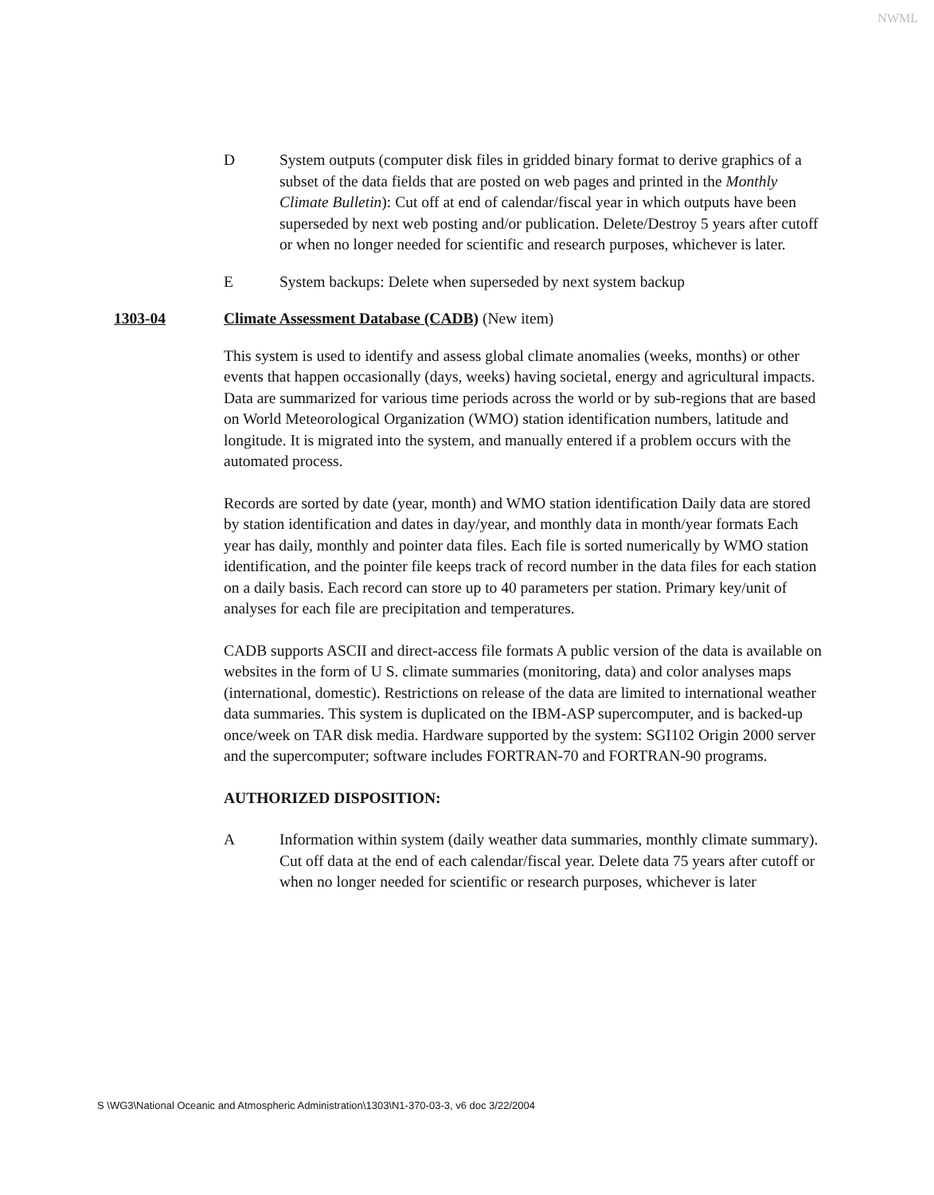NWML
D System outputs (computer disk files in gridded binary format to derive graphics of a subset of the data fields that are posted on web pages and printed in the Monthly Climate Bulletin): Cut off at end of calendar/fiscal year in which outputs have been superseded by next web posting and/or publication. Delete/Destroy 5 years after cutoff or when no longer needed for scientific and research purposes, whichever is later.
E System backups: Delete when superseded by next system backup
1303-04 Climate Assessment Database (CADB) (New item)
This system is used to identify and assess global climate anomalies (weeks, months) or other events that happen occasionally (days, weeks) having societal, energy and agricultural impacts. Data are summarized for various time periods across the world or by sub-regions that are based on World Meteorological Organization (WMO) station identification numbers, latitude and longitude. It is migrated into the system, and manually entered if a problem occurs with the automated process.
Records are sorted by date (year, month) and WMO station identification Daily data are stored by station identification and dates in day/year, and monthly data in month/year formats Each year has daily, monthly and pointer data files. Each file is sorted numerically by WMO station identification, and the pointer file keeps track of record number in the data files for each station on a daily basis. Each record can store up to 40 parameters per station. Primary key/unit of analyses for each file are precipitation and temperatures.
CADB supports ASCII and direct-access file formats A public version of the data is available on websites in the form of U S. climate summaries (monitoring, data) and color analyses maps (international, domestic). Restrictions on release of the data are limited to international weather data summaries. This system is duplicated on the IBM-ASP supercomputer, and is backed-up once/week on TAR disk media. Hardware supported by the system: SGI102 Origin 2000 server and the supercomputer; software includes FORTRAN-70 and FORTRAN-90 programs.
AUTHORIZED DISPOSITION:
A Information within system (daily weather data summaries, monthly climate summary). Cut off data at the end of each calendar/fiscal year. Delete data 75 years after cutoff or when no longer needed for scientific or research purposes, whichever is later
S \WG3\National Oceanic and Atmospheric Administration\1303\N1-370-03-3, v6 doc 3/22/2004